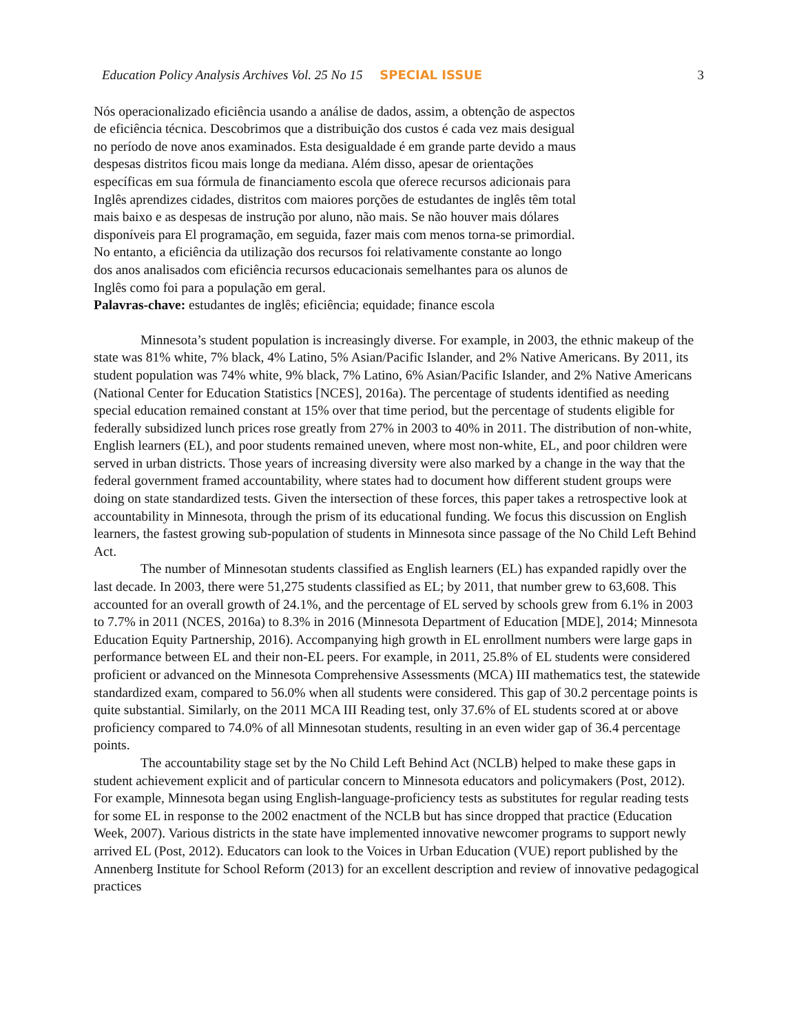Education Policy Analysis Archives Vol. 25 No 15 SPECIAL ISSUE 3
Nós operacionalizado eficiência usando a análise de dados, assim, a obtenção de aspectos de eficiência técnica. Descobrimos que a distribuição dos custos é cada vez mais desigual no período de nove anos examinados. Esta desigualdade é em grande parte devido a maus despesas distritos ficou mais longe da mediana. Além disso, apesar de orientações específicas em sua fórmula de financiamento escola que oferece recursos adicionais para Inglês aprendizes cidades, distritos com maiores porções de estudantes de inglês têm total mais baixo e as despesas de instrução por aluno, não mais. Se não houver mais dólares disponíveis para El programação, em seguida, fazer mais com menos torna-se primordial. No entanto, a eficiência da utilização dos recursos foi relativamente constante ao longo dos anos analisados com eficiência recursos educacionais semelhantes para os alunos de Inglês como foi para a população em geral.
Palavras-chave: estudantes de inglês; eficiência; equidade; finance escola
Minnesota’s student population is increasingly diverse. For example, in 2003, the ethnic makeup of the state was 81% white, 7% black, 4% Latino, 5% Asian/Pacific Islander, and 2% Native Americans. By 2011, its student population was 74% white, 9% black, 7% Latino, 6% Asian/Pacific Islander, and 2% Native Americans (National Center for Education Statistics [NCES], 2016a). The percentage of students identified as needing special education remained constant at 15% over that time period, but the percentage of students eligible for federally subsidized lunch prices rose greatly from 27% in 2003 to 40% in 2011. The distribution of non-white, English learners (EL), and poor students remained uneven, where most non-white, EL, and poor children were served in urban districts. Those years of increasing diversity were also marked by a change in the way that the federal government framed accountability, where states had to document how different student groups were doing on state standardized tests. Given the intersection of these forces, this paper takes a retrospective look at accountability in Minnesota, through the prism of its educational funding. We focus this discussion on English learners, the fastest growing sub-population of students in Minnesota since passage of the No Child Left Behind Act.
The number of Minnesotan students classified as English learners (EL) has expanded rapidly over the last decade. In 2003, there were 51,275 students classified as EL; by 2011, that number grew to 63,608. This accounted for an overall growth of 24.1%, and the percentage of EL served by schools grew from 6.1% in 2003 to 7.7% in 2011 (NCES, 2016a) to 8.3% in 2016 (Minnesota Department of Education [MDE], 2014; Minnesota Education Equity Partnership, 2016). Accompanying high growth in EL enrollment numbers were large gaps in performance between EL and their non-EL peers. For example, in 2011, 25.8% of EL students were considered proficient or advanced on the Minnesota Comprehensive Assessments (MCA) III mathematics test, the statewide standardized exam, compared to 56.0% when all students were considered. This gap of 30.2 percentage points is quite substantial. Similarly, on the 2011 MCA III Reading test, only 37.6% of EL students scored at or above proficiency compared to 74.0% of all Minnesotan students, resulting in an even wider gap of 36.4 percentage points.
The accountability stage set by the No Child Left Behind Act (NCLB) helped to make these gaps in student achievement explicit and of particular concern to Minnesota educators and policymakers (Post, 2012). For example, Minnesota began using English-language-proficiency tests as substitutes for regular reading tests for some EL in response to the 2002 enactment of the NCLB but has since dropped that practice (Education Week, 2007). Various districts in the state have implemented innovative newcomer programs to support newly arrived EL (Post, 2012). Educators can look to the Voices in Urban Education (VUE) report published by the Annenberg Institute for School Reform (2013) for an excellent description and review of innovative pedagogical practices